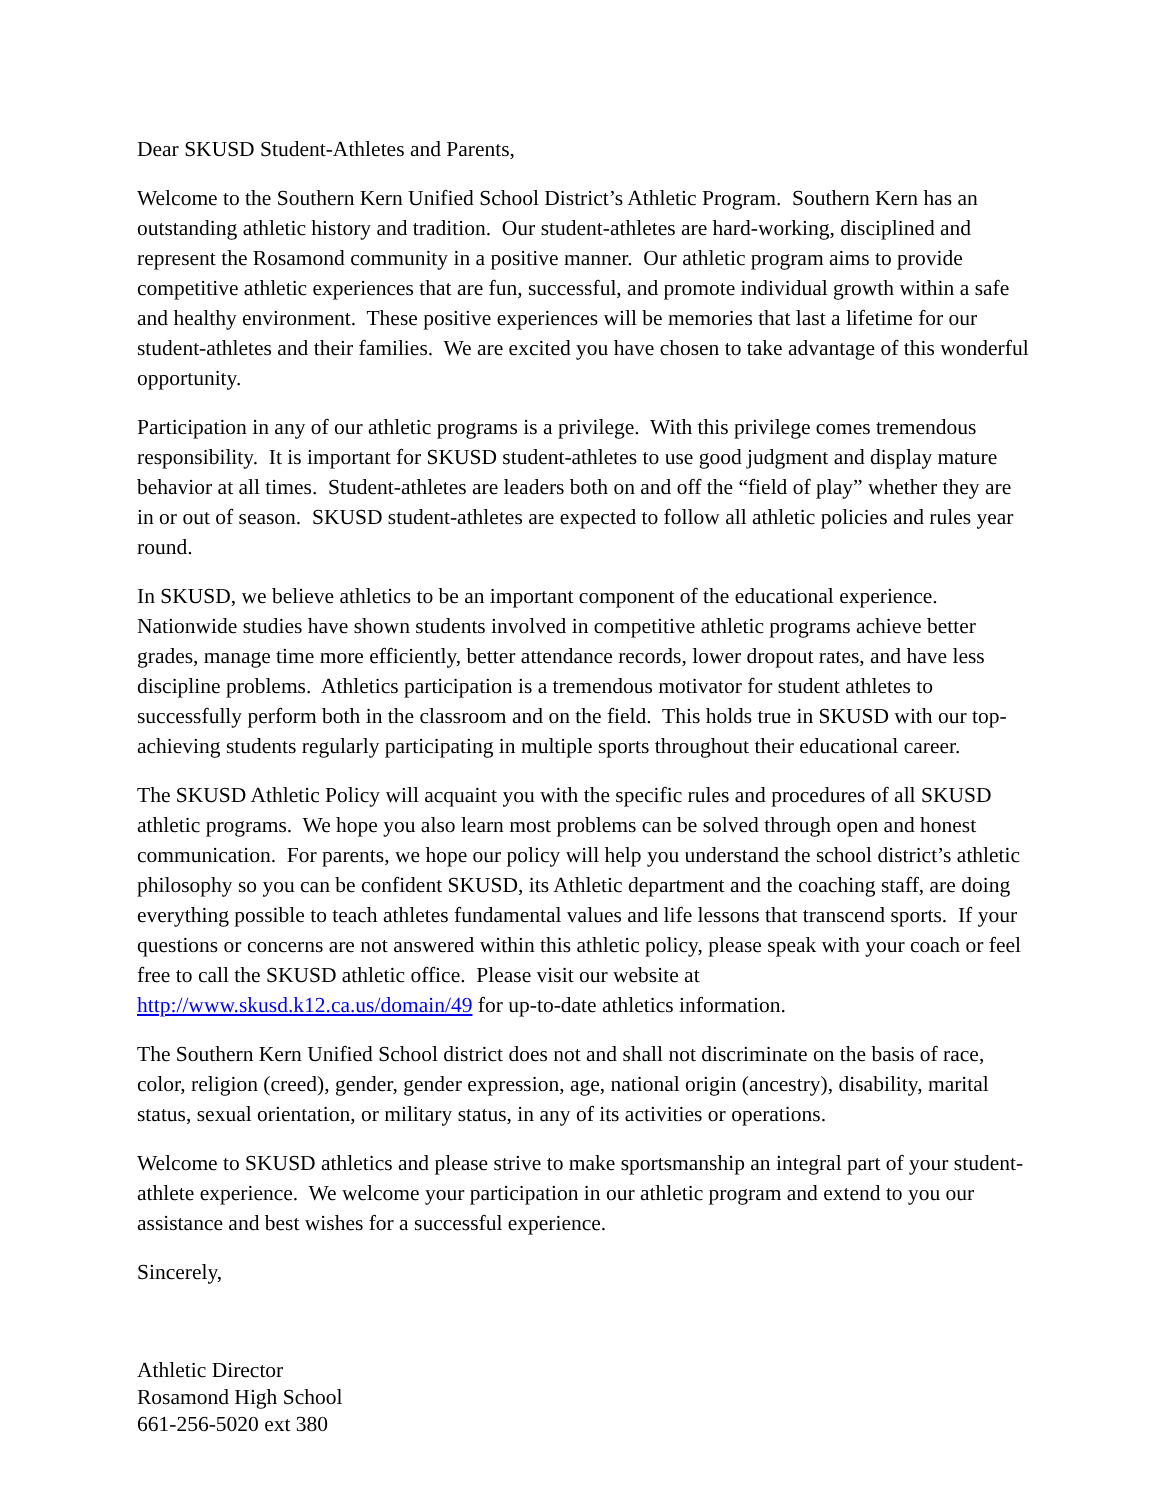Dear SKUSD Student-Athletes and Parents,
Welcome to the Southern Kern Unified School District’s Athletic Program. Southern Kern has an outstanding athletic history and tradition. Our student-athletes are hard-working, disciplined and represent the Rosamond community in a positive manner. Our athletic program aims to provide competitive athletic experiences that are fun, successful, and promote individual growth within a safe and healthy environment. These positive experiences will be memories that last a lifetime for our student-athletes and their families. We are excited you have chosen to take advantage of this wonderful opportunity.
Participation in any of our athletic programs is a privilege. With this privilege comes tremendous responsibility. It is important for SKUSD student-athletes to use good judgment and display mature behavior at all times. Student-athletes are leaders both on and off the “field of play” whether they are in or out of season. SKUSD student-athletes are expected to follow all athletic policies and rules year round.
In SKUSD, we believe athletics to be an important component of the educational experience. Nationwide studies have shown students involved in competitive athletic programs achieve better grades, manage time more efficiently, better attendance records, lower dropout rates, and have less discipline problems. Athletics participation is a tremendous motivator for student athletes to successfully perform both in the classroom and on the field. This holds true in SKUSD with our top-achieving students regularly participating in multiple sports throughout their educational career.
The SKUSD Athletic Policy will acquaint you with the specific rules and procedures of all SKUSD athletic programs. We hope you also learn most problems can be solved through open and honest communication. For parents, we hope our policy will help you understand the school district’s athletic philosophy so you can be confident SKUSD, its Athletic department and the coaching staff, are doing everything possible to teach athletes fundamental values and life lessons that transcend sports. If your questions or concerns are not answered within this athletic policy, please speak with your coach or feel free to call the SKUSD athletic office. Please visit our website at http://www.skusd.k12.ca.us/domain/49 for up-to-date athletics information.
The Southern Kern Unified School district does not and shall not discriminate on the basis of race, color, religion (creed), gender, gender expression, age, national origin (ancestry), disability, marital status, sexual orientation, or military status, in any of its activities or operations.
Welcome to SKUSD athletics and please strive to make sportsmanship an integral part of your student-athlete experience. We welcome your participation in our athletic program and extend to you our assistance and best wishes for a successful experience.
Sincerely,
Athletic Director
Rosamond High School
661-256-5020 ext 380